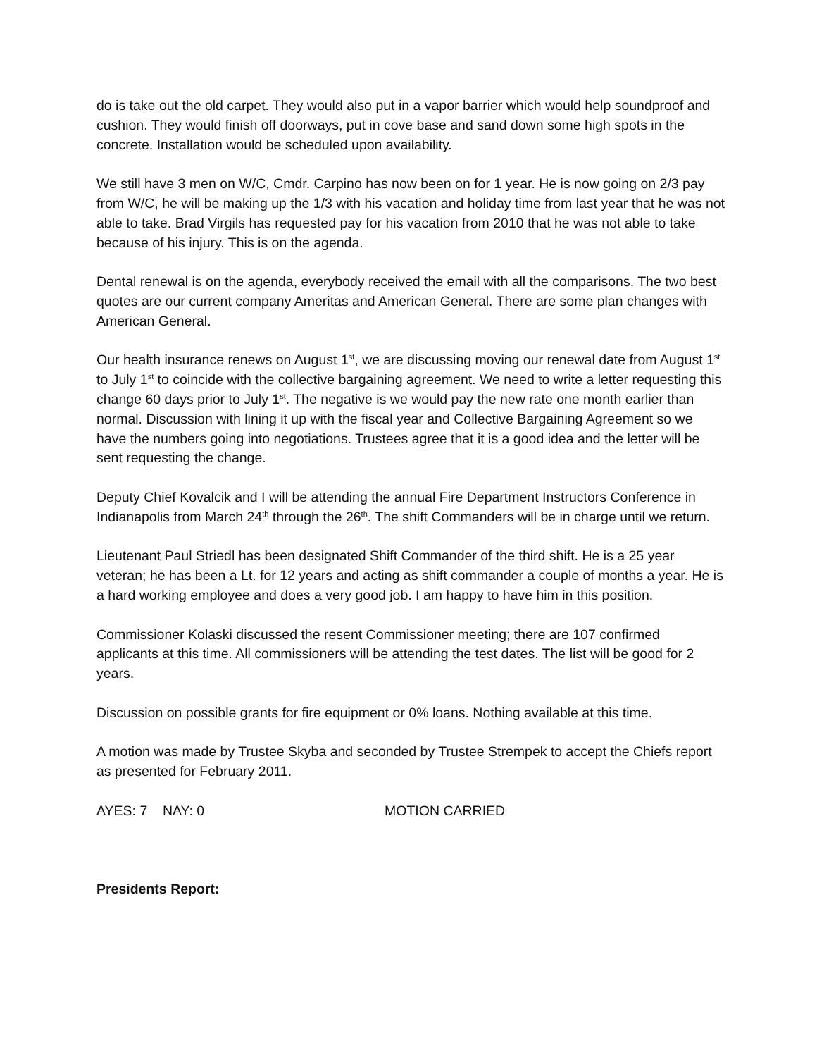do is take out the old carpet. They would also put in a vapor barrier which would help soundproof and cushion. They would finish off doorways, put in cove base and sand down some high spots in the concrete. Installation would be scheduled upon availability.
We still have 3 men on W/C, Cmdr. Carpino has now been on for 1 year. He is now going on 2/3 pay from W/C, he will be making up the 1/3 with his vacation and holiday time from last year that he was not able to take. Brad Virgils has requested pay for his vacation from 2010 that he was not able to take because of his injury. This is on the agenda.
Dental renewal is on the agenda, everybody received the email with all the comparisons. The two best quotes are our current company Ameritas and American General. There are some plan changes with American General.
Our health insurance renews on August 1<sup>st</sup>, we are discussing moving our renewal date from August 1<sup>st</sup> to July 1<sup>st</sup> to coincide with the collective bargaining agreement. We need to write a letter requesting this change 60 days prior to July 1<sup>st</sup>. The negative is we would pay the new rate one month earlier than normal. Discussion with lining it up with the fiscal year and Collective Bargaining Agreement so we have the numbers going into negotiations. Trustees agree that it is a good idea and the letter will be sent requesting the change.
Deputy Chief Kovalcik and I will be attending the annual Fire Department Instructors Conference in Indianapolis from March 24<sup>th</sup> through the 26<sup>th</sup>. The shift Commanders will be in charge until we return.
Lieutenant Paul Striedl has been designated Shift Commander of the third shift. He is a 25 year veteran; he has been a Lt. for 12 years and acting as shift commander a couple of months a year. He is a hard working employee and does a very good job. I am happy to have him in this position.
Commissioner Kolaski discussed the resent Commissioner meeting; there are 107 confirmed applicants at this time. All commissioners will be attending the test dates. The list will be good for 2 years.
Discussion on possible grants for fire equipment or 0% loans. Nothing available at this time.
A motion was made by Trustee Skyba and seconded by Trustee Strempek to accept the Chiefs report as presented for February 2011.
AYES: 7 NAY: 0 MOTION CARRIED
Presidents Report: